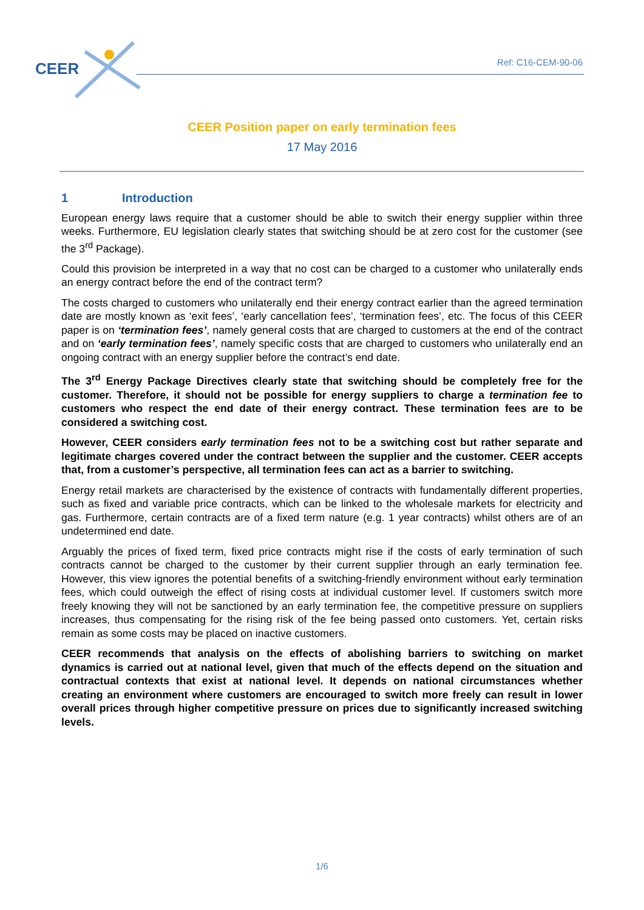CEER Ref: C16-CEM-90-06
CEER Position paper on early termination fees
17 May 2016
1 Introduction
European energy laws require that a customer should be able to switch their energy supplier within three weeks. Furthermore, EU legislation clearly states that switching should be at zero cost for the customer (see the 3<sup>rd</sup> Package).
Could this provision be interpreted in a way that no cost can be charged to a customer who unilaterally ends an energy contract before the end of the contract term?
The costs charged to customers who unilaterally end their energy contract earlier than the agreed termination date are mostly known as ‘exit fees’, ‘early cancellation fees’, ‘termination fees’, etc. The focus of this CEER paper is on ‘termination fees’, namely general costs that are charged to customers at the end of the contract and on ‘early termination fees’, namely specific costs that are charged to customers who unilaterally end an ongoing contract with an energy supplier before the contract’s end date.
The 3<sup>rd</sup> Energy Package Directives clearly state that switching should be completely free for the customer. Therefore, it should not be possible for energy suppliers to charge a termination fee to customers who respect the end date of their energy contract. These termination fees are to be considered a switching cost.
However, CEER considers early termination fees not to be a switching cost but rather separate and legitimate charges covered under the contract between the supplier and the customer. CEER accepts that, from a customer’s perspective, all termination fees can act as a barrier to switching.
Energy retail markets are characterised by the existence of contracts with fundamentally different properties, such as fixed and variable price contracts, which can be linked to the wholesale markets for electricity and gas. Furthermore, certain contracts are of a fixed term nature (e.g. 1 year contracts) whilst others are of an undetermined end date.
Arguably the prices of fixed term, fixed price contracts might rise if the costs of early termination of such contracts cannot be charged to the customer by their current supplier through an early termination fee. However, this view ignores the potential benefits of a switching-friendly environment without early termination fees, which could outweigh the effect of rising costs at individual customer level. If customers switch more freely knowing they will not be sanctioned by an early termination fee, the competitive pressure on suppliers increases, thus compensating for the rising risk of the fee being passed onto customers. Yet, certain risks remain as some costs may be placed on inactive customers.
CEER recommends that analysis on the effects of abolishing barriers to switching on market dynamics is carried out at national level, given that much of the effects depend on the situation and contractual contexts that exist at national level. It depends on national circumstances whether creating an environment where customers are encouraged to switch more freely can result in lower overall prices through higher competitive pressure on prices due to significantly increased switching levels.
1/6